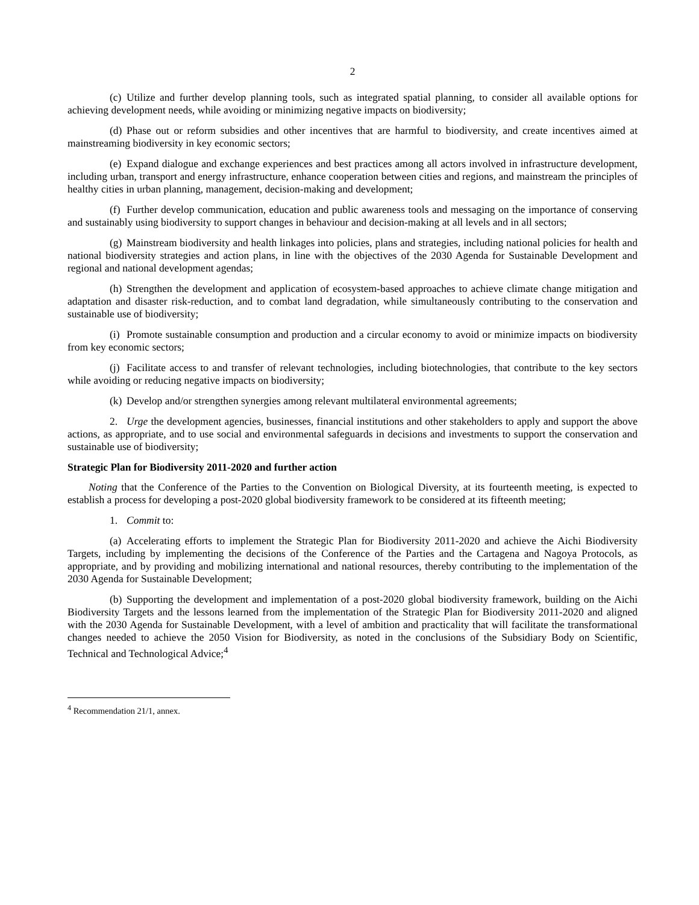2
(c) Utilize and further develop planning tools, such as integrated spatial planning, to consider all available options for achieving development needs, while avoiding or minimizing negative impacts on biodiversity;
(d) Phase out or reform subsidies and other incentives that are harmful to biodiversity, and create incentives aimed at mainstreaming biodiversity in key economic sectors;
(e) Expand dialogue and exchange experiences and best practices among all actors involved in infrastructure development, including urban, transport and energy infrastructure, enhance cooperation between cities and regions, and mainstream the principles of healthy cities in urban planning, management, decision-making and development;
(f) Further develop communication, education and public awareness tools and messaging on the importance of conserving and sustainably using biodiversity to support changes in behaviour and decision-making at all levels and in all sectors;
(g) Mainstream biodiversity and health linkages into policies, plans and strategies, including national policies for health and national biodiversity strategies and action plans, in line with the objectives of the 2030 Agenda for Sustainable Development and regional and national development agendas;
(h) Strengthen the development and application of ecosystem-based approaches to achieve climate change mitigation and adaptation and disaster risk-reduction, and to combat land degradation, while simultaneously contributing to the conservation and sustainable use of biodiversity;
(i) Promote sustainable consumption and production and a circular economy to avoid or minimize impacts on biodiversity from key economic sectors;
(j) Facilitate access to and transfer of relevant technologies, including biotechnologies, that contribute to the key sectors while avoiding or reducing negative impacts on biodiversity;
(k) Develop and/or strengthen synergies among relevant multilateral environmental agreements;
2. Urge the development agencies, businesses, financial institutions and other stakeholders to apply and support the above actions, as appropriate, and to use social and environmental safeguards in decisions and investments to support the conservation and sustainable use of biodiversity;
Strategic Plan for Biodiversity 2011-2020 and further action
Noting that the Conference of the Parties to the Convention on Biological Diversity, at its fourteenth meeting, is expected to establish a process for developing a post-2020 global biodiversity framework to be considered at its fifteenth meeting;
1. Commit to:
(a) Accelerating efforts to implement the Strategic Plan for Biodiversity 2011-2020 and achieve the Aichi Biodiversity Targets, including by implementing the decisions of the Conference of the Parties and the Cartagena and Nagoya Protocols, as appropriate, and by providing and mobilizing international and national resources, thereby contributing to the implementation of the 2030 Agenda for Sustainable Development;
(b) Supporting the development and implementation of a post-2020 global biodiversity framework, building on the Aichi Biodiversity Targets and the lessons learned from the implementation of the Strategic Plan for Biodiversity 2011-2020 and aligned with the 2030 Agenda for Sustainable Development, with a level of ambition and practicality that will facilitate the transformational changes needed to achieve the 2050 Vision for Biodiversity, as noted in the conclusions of the Subsidiary Body on Scientific, Technical and Technological Advice;<sup>4</sup>
<sup>4</sup> Recommendation 21/1, annex.